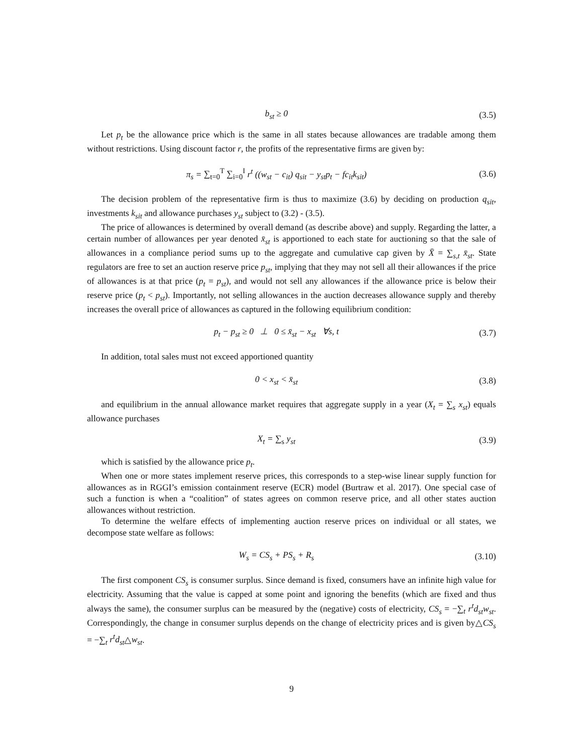b<sub>st</sub> ≥ 0 (3.5)
Let p<sub>t</sub> be the allowance price which is the same in all states because allowances are tradable among them without restrictions. Using discount factor r, the profits of the representative firms are given by:
π<sub>s</sub> = ∑<sub>t=0</sub><sup>T</sup> ∑<sub>i=0</sub><sup>I</sup> r<sup>t</sup> ((w<sub>st</sub> − c<sub>it</sub>) q<sub>sit</sub> − y<sub>st</sub>p<sub>t</sub> − fc<sub>it</sub>k<sub>sit</sub>)
(3.6)
The decision problem of the representative firm is thus to maximize (3.6) by deciding on production q<sub>sit</sub>, investments k<sub>sit</sub> and allowance purchases y<sub>st</sub> subject to (3.2) - (3.5).
The price of allowances is determined by overall demand (as describe above) and supply. Regarding the latter, a certain number of allowances per year denoted x̄<sub>st</sub> is apportioned to each state for auctioning so that the sale of allowances in a compliance period sums up to the aggregate and cumulative cap given by X̄ = ∑<sub>s,t</sub> x̄<sub>st</sub>. State regulators are free to set an auction reserve price p<sub>st</sub>, implying that they may not sell all their allowances if the price of allowances is at that price (p<sub>t</sub> = p<sub>st</sub>), and would not sell any allowances if the allowance price is below their reserve price (p<sub>t</sub> < p<sub>st</sub>). Importantly, not selling allowances in the auction decreases allowance supply and thereby increases the overall price of allowances as captured in the following equilibrium condition:
p<sub>t</sub> − p<sub>st</sub> ≥ 0 ⊥ 0 ≤ x̄<sub>st</sub> − x<sub>st</sub> ∀s, t
(3.7)
In addition, total sales must not exceed apportioned quantity
0 < x<sub>st</sub> < x̄<sub>st</sub> (3.8)
and equilibrium in the annual allowance market requires that aggregate supply in a year (X<sub>t</sub> = ∑<sub>s</sub> x<sub>st</sub>) equals allowance purchases
X<sub>t</sub> = ∑<sub>s</sub> y<sub>st</sub> (3.9)
which is satisfied by the allowance price p<sub>t</sub>.
When one or more states implement reserve prices, this corresponds to a step-wise linear supply function for allowances as in RGGI’s emission containment reserve (ECR) model (Burtraw et al. 2017). One special case of such a function is when a “coalition” of states agrees on common reserve price, and all other states auction allowances without restriction.
To determine the welfare effects of implementing auction reserve prices on individual or all states, we decompose state welfare as follows:
W<sub>s</sub> = CS<sub>s</sub> + PS<sub>s</sub> + R<sub>s</sub>
(3.10)
The first component CS<sub>s</sub> is consumer surplus. Since demand is fixed, consumers have an infinite high value for electricity. Assuming that the value is capped at some point and ignoring the benefits (which are fixed and thus always the same), the consumer surplus can be measured by the (negative) costs of electricity, CS<sub>s</sub> = −∑<sub>t</sub> r<sup>t</sup>d<sub>st</sub>w<sub>st</sub>. Correspondingly, the change in consumer surplus depends on the change of electricity prices and is given by△CS<sub>s</sub> = −∑<sub>t</sub> r<sup>t</sup>d<sub>st</sub>△w<sub>st</sub>.
9